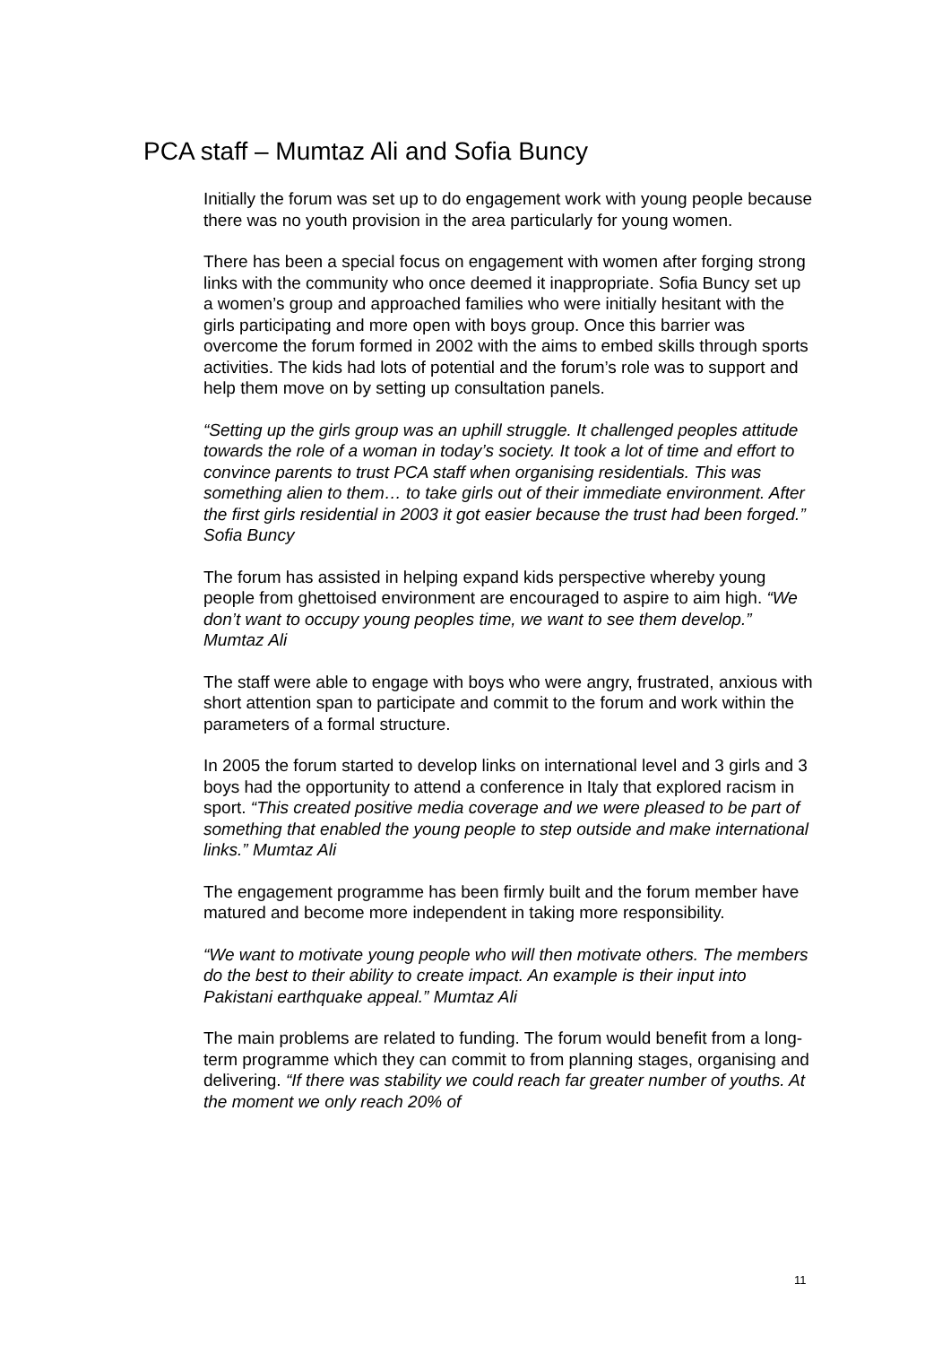PCA staff – Mumtaz Ali and Sofia Buncy
Initially the forum was set up to do engagement work with young people because there was no youth provision in the area particularly for young women.
There has been a special focus on engagement with women after forging strong links with the community who once deemed it inappropriate. Sofia Buncy set up a women’s group and approached families who were initially hesitant with the girls participating and more open with boys group. Once this barrier was overcome the forum formed in 2002 with the aims to embed skills through sports activities. The kids had lots of potential and the forum’s role was to support and help them move on by setting up consultation panels.
“Setting up the girls group was an uphill struggle. It challenged peoples attitude towards the role of a woman in today’s society. It took a lot of time and effort to convince parents to trust PCA staff when organising residentials. This was something alien to them… to take girls out of their immediate environment. After the first girls residential in 2003 it got easier because the trust had been forged.” Sofia Buncy
The forum has assisted in helping expand kids perspective whereby young people from ghettoised environment are encouraged to aspire to aim high. “We don’t want to occupy young peoples time, we want to see them develop.” Mumtaz Ali
The staff were able to engage with boys who were angry, frustrated, anxious with short attention span to participate and commit to the forum and work within the parameters of a formal structure.
In 2005 the forum started to develop links on international level and 3 girls and 3 boys had the opportunity to attend a conference in Italy that explored racism in sport. “This created positive media coverage and we were pleased to be part of something that enabled the young people to step outside and make international links.” Mumtaz Ali
The engagement programme has been firmly built and the forum member have matured and become more independent in taking more responsibility.
“We want to motivate young people who will then motivate others. The members do the best to their ability to create impact. An example is their input into Pakistani earthquake appeal.” Mumtaz Ali
The main problems are related to funding. The forum would benefit from a long-term programme which they can commit to from planning stages, organising and delivering. “If there was stability we could reach far greater number of youths. At the moment we only reach 20% of
11